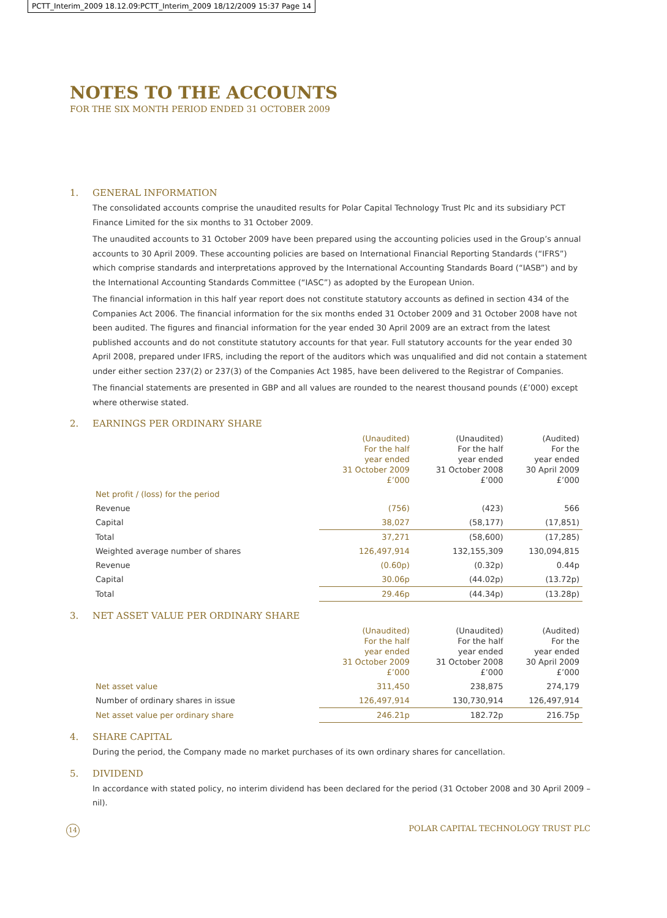PCTT_Interim_2009 18.12.09:PCTT_Interim_2009 18/12/2009 15:37 Page 14
NOTES TO THE ACCOUNTS
FOR THE SIX MONTH PERIOD ENDED 31 OCTOBER 2009
1. GENERAL INFORMATION
The consolidated accounts comprise the unaudited results for Polar Capital Technology Trust Plc and its subsidiary PCT Finance Limited for the six months to 31 October 2009.
The unaudited accounts to 31 October 2009 have been prepared using the accounting policies used in the Group’s annual accounts to 30 April 2009. These accounting policies are based on International Financial Reporting Standards (“IFRS”) which comprise standards and interpretations approved by the International Accounting Standards Board (“IASB”) and by the International Accounting Standards Committee (“IASC”) as adopted by the European Union.
The financial information in this half year report does not constitute statutory accounts as defined in section 434 of the Companies Act 2006. The financial information for the six months ended 31 October 2009 and 31 October 2008 have not been audited. The figures and financial information for the year ended 30 April 2009 are an extract from the latest published accounts and do not constitute statutory accounts for that year. Full statutory accounts for the year ended 30 April 2008, prepared under IFRS, including the report of the auditors which was unqualified and did not contain a statement under either section 237(2) or 237(3) of the Companies Act 1985, have been delivered to the Registrar of Companies.
The financial statements are presented in GBP and all values are rounded to the nearest thousand pounds (£’000) except where otherwise stated.
2. EARNINGS PER ORDINARY SHARE
| | (Unaudited) For the half year ended 31 October 2009 £’000 | (Unaudited) For the half year ended 31 October 2008 £’000 | (Audited) For the year ended 30 April 2009 £’000 |
| --- | --- | --- | --- |
| Net profit / (loss) for the period | | | |
| Revenue | (756) | (423) | 566 |
| Capital | 38,027 | (58,177) | (17,851) |
| Total | 37,271 | (58,600) | (17,285) |
| Weighted average number of shares | 126,497,914 | 132,155,309 | 130,094,815 |
| Revenue | (0.60p) | (0.32p) | 0.44p |
| Capital | 30.06p | (44.02p) | (13.72p) |
| Total | 29.46p | (44.34p) | (13.28p) |
3. NET ASSET VALUE PER ORDINARY SHARE
| | (Unaudited) For the half year ended 31 October 2009 £’000 | (Unaudited) For the half year ended 31 October 2008 £’000 | (Audited) For the year ended 30 April 2009 £’000 |
| --- | --- | --- | --- |
| Net asset value | 311,450 | 238,875 | 274,179 |
| Number of ordinary shares in issue | 126,497,914 | 130,730,914 | 126,497,914 |
| Net asset value per ordinary share | 246.21p | 182.72p | 216.75p |
4. SHARE CAPITAL
During the period, the Company made no market purchases of its own ordinary shares for cancellation.
5. DIVIDEND
In accordance with stated policy, no interim dividend has been declared for the period (31 October 2008 and 30 April 2009 – nil).
14
POLAR CAPITAL TECHNOLOGY TRUST PLC